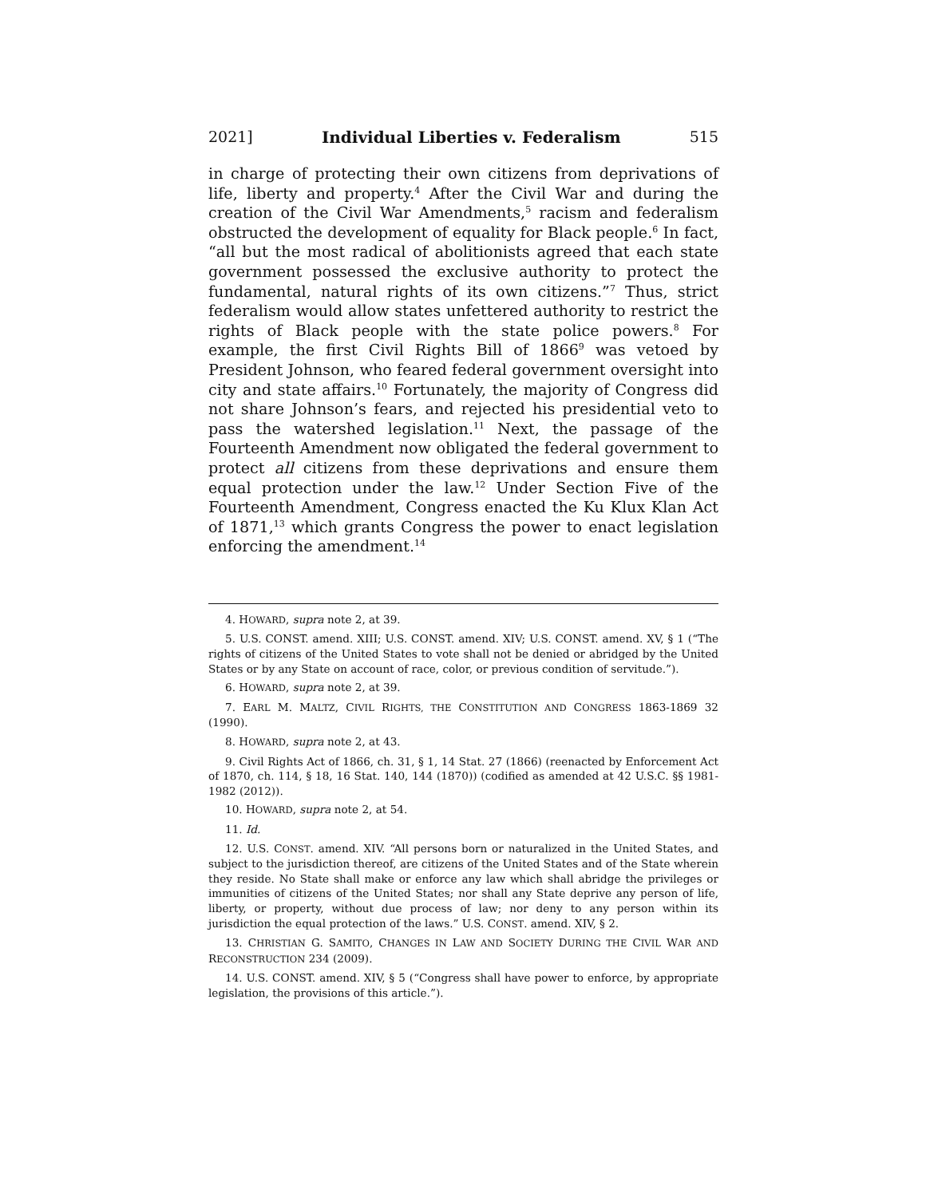2021] Individual Liberties v. Federalism 515
in charge of protecting their own citizens from deprivations of life, liberty and property.<sup>4</sup> After the Civil War and during the creation of the Civil War Amendments,<sup>5</sup> racism and federalism obstructed the development of equality for Black people.<sup>6</sup> In fact, “all but the most radical of abolitionists agreed that each state government possessed the exclusive authority to protect the fundamental, natural rights of its own citizens.”<sup>7</sup> Thus, strict federalism would allow states unfettered authority to restrict the rights of Black people with the state police powers.<sup>8</sup> For example, the first Civil Rights Bill of 1866<sup>9</sup> was vetoed by President Johnson, who feared federal government oversight into city and state affairs.<sup>10</sup> Fortunately, the majority of Congress did not share Johnson’s fears, and rejected his presidential veto to pass the watershed legislation.<sup>11</sup> Next, the passage of the Fourteenth Amendment now obligated the federal government to protect all citizens from these deprivations and ensure them equal protection under the law.<sup>12</sup> Under Section Five of the Fourteenth Amendment, Congress enacted the Ku Klux Klan Act of 1871,<sup>13</sup> which grants Congress the power to enact legislation enforcing the amendment.<sup>14</sup>
4. HOWARD, supra note 2, at 39.
5. U.S. CONST. amend. XIII; U.S. CONST. amend. XIV; U.S. CONST. amend. XV, § 1 (“The rights of citizens of the United States to vote shall not be denied or abridged by the United States or by any State on account of race, color, or previous condition of servitude.”).
6. HOWARD, supra note 2, at 39.
7. EARL M. MALTZ, CIVIL RIGHTS, THE CONSTITUTION AND CONGRESS 1863-1869 32 (1990).
8. HOWARD, supra note 2, at 43.
9. Civil Rights Act of 1866, ch. 31, § 1, 14 Stat. 27 (1866) (reenacted by Enforcement Act of 1870, ch. 114, § 18, 16 Stat. 140, 144 (1870)) (codified as amended at 42 U.S.C. §§ 1981-1982 (2012)).
10. HOWARD, supra note 2, at 54.
11. Id.
12. U.S. CONST. amend. XIV. “All persons born or naturalized in the United States, and subject to the jurisdiction thereof, are citizens of the United States and of the State wherein they reside. No State shall make or enforce any law which shall abridge the privileges or immunities of citizens of the United States; nor shall any State deprive any person of life, liberty, or property, without due process of law; nor deny to any person within its jurisdiction the equal protection of the laws.” U.S. CONST. amend. XIV, § 2.
13. CHRISTIAN G. SAMITO, CHANGES IN LAW AND SOCIETY DURING THE CIVIL WAR AND RECONSTRUCTION 234 (2009).
14. U.S. CONST. amend. XIV, § 5 (“Congress shall have power to enforce, by appropriate legislation, the provisions of this article.”).